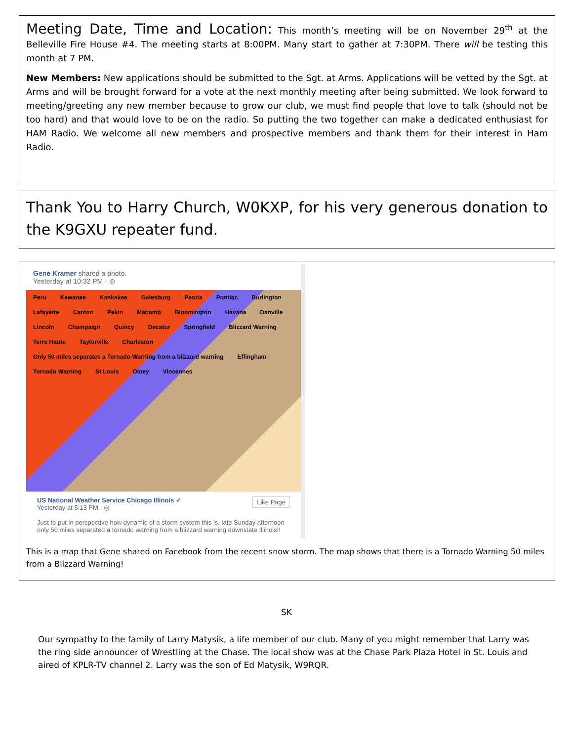Meeting Date, Time and Location: This month’s meeting will be on November 29<sup>th</sup> at the Belleville Fire House #4. The meeting starts at 8:00PM. Many start to gather at 7:30PM. There will be testing this month at 7 PM.
New Members: New applications should be submitted to the Sgt. at Arms. Applications will be vetted by the Sgt. at Arms and will be brought forward for a vote at the next monthly meeting after being submitted. We look forward to meeting/greeting any new member because to grow our club, we must find people that love to talk (should not be too hard) and that would love to be on the radio. So putting the two together can make a dedicated enthusiast for HAM Radio. We welcome all new members and prospective members and thank them for their interest in Ham Radio.
Thank You to Harry Church, W0KXP, for his very generous donation to the K9GXU repeater fund.
Gene Kramer shared a photo.
Yesterday at 10:32 PM · ◎
Peru Kewanee Kankakee Galesburg Peoria Pontiac Burlington Lafayette Canton Pekin Macomb Bloomington Havana Danville Lincoln Champaign Quincy Decatur Springfield Blizzard Warning Terre Haute Taylorville Charleston Only 50 miles separates a Tornado Warning from a blizzard warning Effingham Tornado Warning St Louis Olney Vincennes
US National Weather Service Chicago Illinois ✔ Like Page
Yesterday at 5:13 PM · ◎
Just to put in perspective how dynamic of a storm system this is, late Sunday afternoon only 50 miles separated a tornado warning from a blizzard warning downstate Illinois!!
This is a map that Gene shared on Facebook from the recent snow storm. The map shows that there is a Tornado Warning 50 miles from a Blizzard Warning!
SK
Our sympathy to the family of Larry Matysik, a life member of our club. Many of you might remember that Larry was the ring side announcer of Wrestling at the Chase. The local show was at the Chase Park Plaza Hotel in St. Louis and aired of KPLR-TV channel 2. Larry was the son of Ed Matysik, W9RQR.